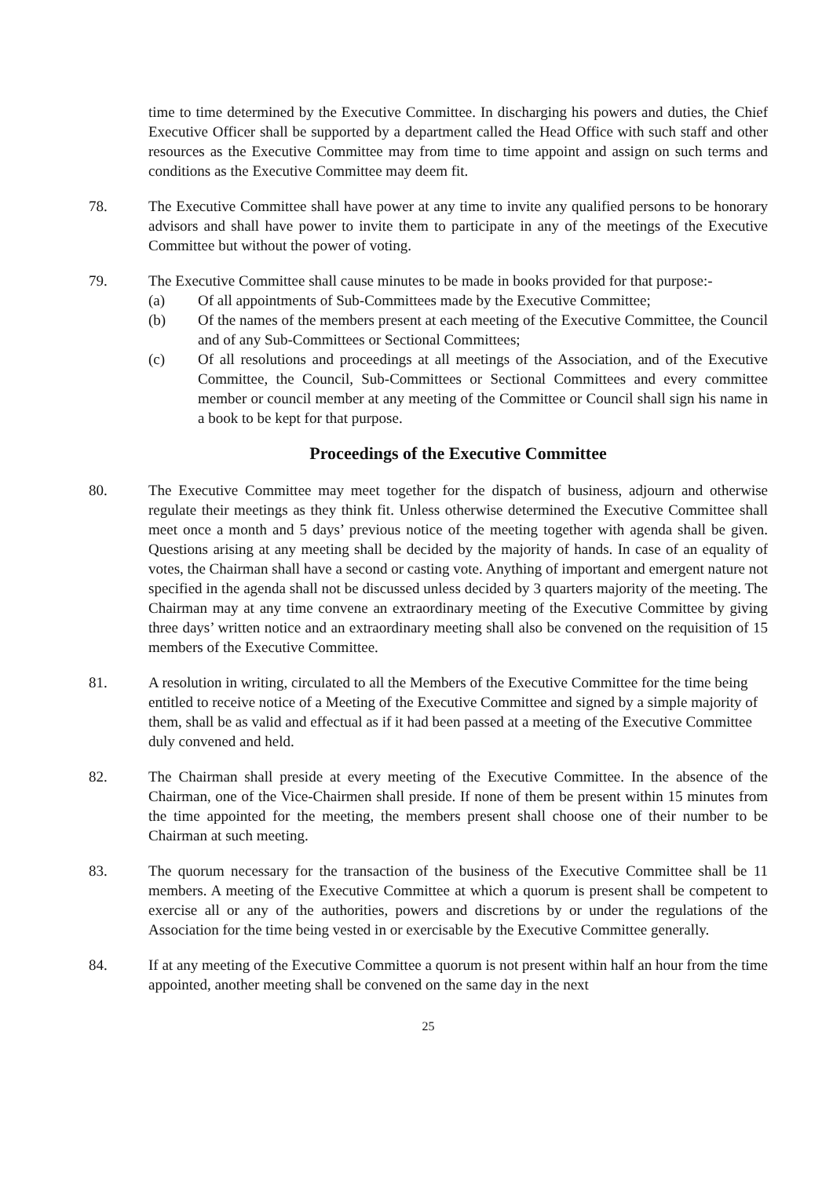time to time determined by the Executive Committee. In discharging his powers and duties, the Chief Executive Officer shall be supported by a department called the Head Office with such staff and other resources as the Executive Committee may from time to time appoint and assign on such terms and conditions as the Executive Committee may deem fit.
78. The Executive Committee shall have power at any time to invite any qualified persons to be honorary advisors and shall have power to invite them to participate in any of the meetings of the Executive Committee but without the power of voting.
79. The Executive Committee shall cause minutes to be made in books provided for that purpose:-
(a) Of all appointments of Sub-Committees made by the Executive Committee;
(b) Of the names of the members present at each meeting of the Executive Committee, the Council and of any Sub-Committees or Sectional Committees;
(c) Of all resolutions and proceedings at all meetings of the Association, and of the Executive Committee, the Council, Sub-Committees or Sectional Committees and every committee member or council member at any meeting of the Committee or Council shall sign his name in a book to be kept for that purpose.
Proceedings of the Executive Committee
80. The Executive Committee may meet together for the dispatch of business, adjourn and otherwise regulate their meetings as they think fit. Unless otherwise determined the Executive Committee shall meet once a month and 5 days’ previous notice of the meeting together with agenda shall be given. Questions arising at any meeting shall be decided by the majority of hands. In case of an equality of votes, the Chairman shall have a second or casting vote. Anything of important and emergent nature not specified in the agenda shall not be discussed unless decided by 3 quarters majority of the meeting. The Chairman may at any time convene an extraordinary meeting of the Executive Committee by giving three days’ written notice and an extraordinary meeting shall also be convened on the requisition of 15 members of the Executive Committee.
81. A resolution in writing, circulated to all the Members of the Executive Committee for the time being entitled to receive notice of a Meeting of the Executive Committee and signed by a simple majority of them, shall be as valid and effectual as if it had been passed at a meeting of the Executive Committee duly convened and held.
82. The Chairman shall preside at every meeting of the Executive Committee. In the absence of the Chairman, one of the Vice-Chairmen shall preside. If none of them be present within 15 minutes from the time appointed for the meeting, the members present shall choose one of their number to be Chairman at such meeting.
83. The quorum necessary for the transaction of the business of the Executive Committee shall be 11 members. A meeting of the Executive Committee at which a quorum is present shall be competent to exercise all or any of the authorities, powers and discretions by or under the regulations of the Association for the time being vested in or exercisable by the Executive Committee generally.
84. If at any meeting of the Executive Committee a quorum is not present within half an hour from the time appointed, another meeting shall be convened on the same day in the next
25